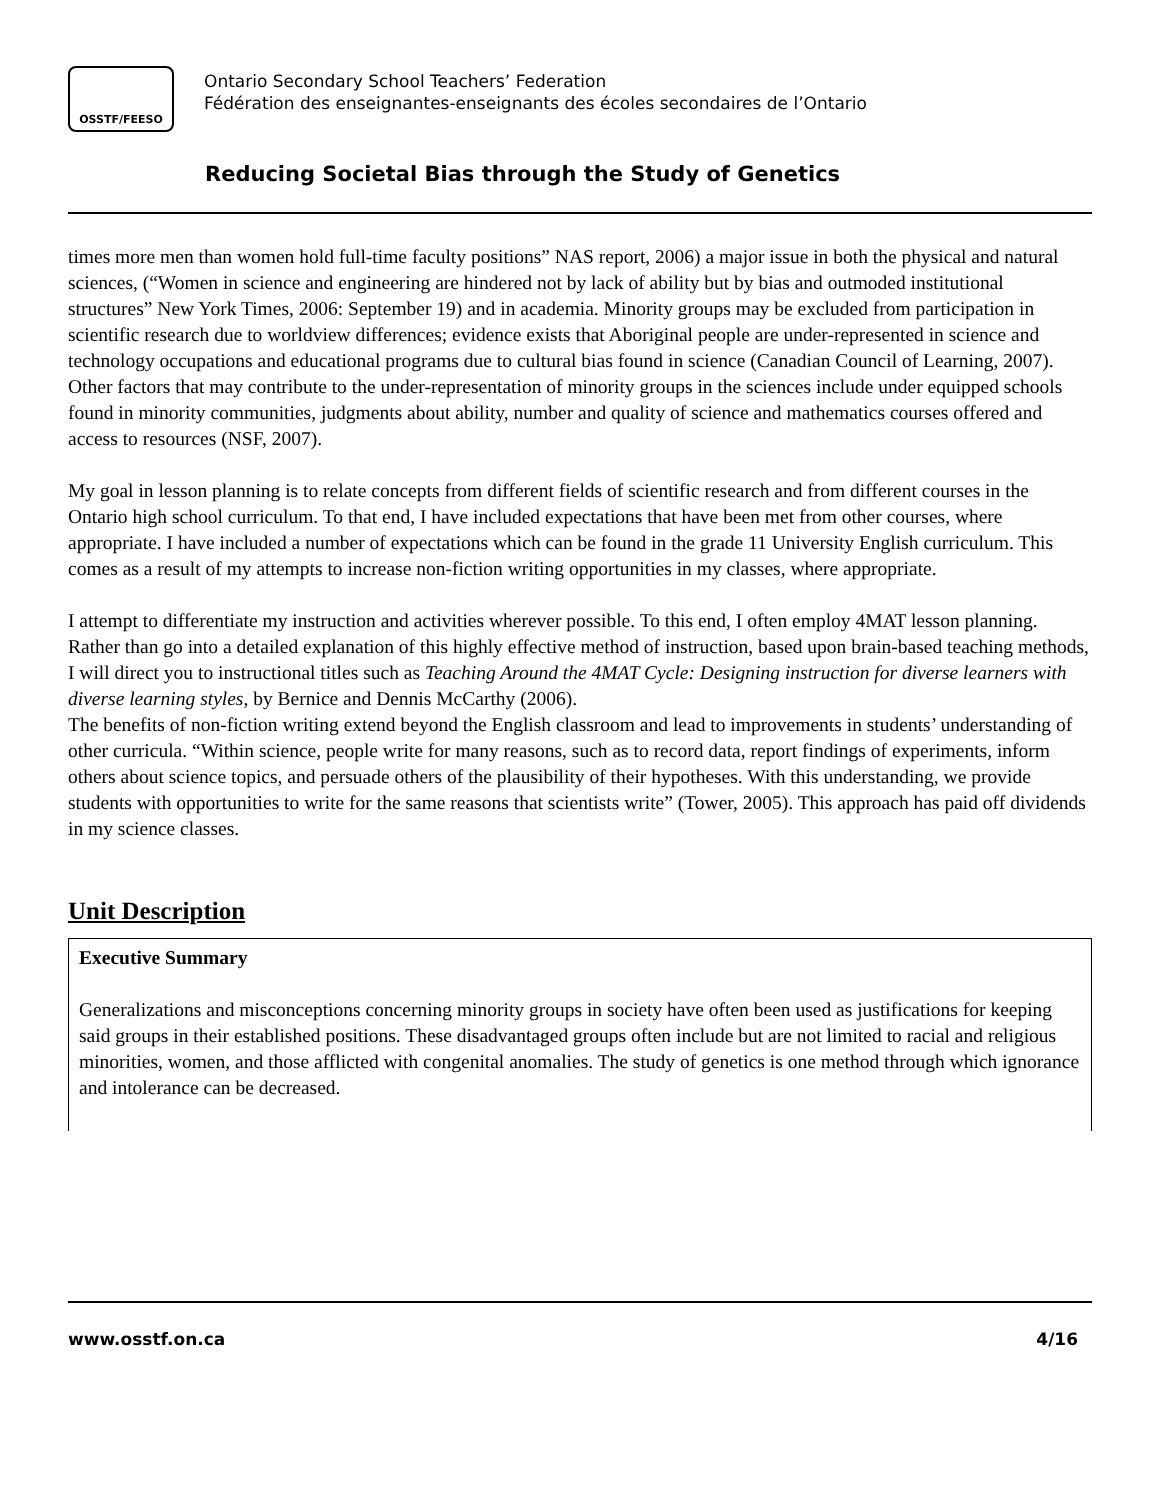OSSTF/FEESO
Ontario Secondary School Teachers’ Federation
Fédération des enseignantes-enseignants des écoles secondaires de l’Ontario
Reducing Societal Bias through the Study of Genetics
times more men than women hold full-time faculty positions” NAS report, 2006) a major issue in both the physical and natural sciences, (“Women in science and engineering are hindered not by lack of ability but by bias and outmoded institutional structures” New York Times, 2006: September 19) and in academia. Minority groups may be excluded from participation in scientific research due to worldview differences; evidence exists that Aboriginal people are under-represented in science and technology occupations and educational programs due to cultural bias found in science (Canadian Council of Learning, 2007). Other factors that may contribute to the under-representation of minority groups in the sciences include under equipped schools found in minority communities, judgments about ability, number and quality of science and mathematics courses offered and access to resources (NSF, 2007).
My goal in lesson planning is to relate concepts from different fields of scientific research and from different courses in the Ontario high school curriculum. To that end, I have included expectations that have been met from other courses, where appropriate. I have included a number of expectations which can be found in the grade 11 University English curriculum. This comes as a result of my attempts to increase non-fiction writing opportunities in my classes, where appropriate.
I attempt to differentiate my instruction and activities wherever possible. To this end, I often employ 4MAT lesson planning. Rather than go into a detailed explanation of this highly effective method of instruction, based upon brain-based teaching methods, I will direct you to instructional titles such as Teaching Around the 4MAT Cycle: Designing instruction for diverse learners with diverse learning styles, by Bernice and Dennis McCarthy (2006).
The benefits of non-fiction writing extend beyond the English classroom and lead to improvements in students’ understanding of other curricula. “Within science, people write for many reasons, such as to record data, report findings of experiments, inform others about science topics, and persuade others of the plausibility of their hypotheses. With this understanding, we provide students with opportunities to write for the same reasons that scientists write” (Tower, 2005). This approach has paid off dividends in my science classes.
Unit Description
Executive Summary
Generalizations and misconceptions concerning minority groups in society have often been used as justifications for keeping said groups in their established positions. These disadvantaged groups often include but are not limited to racial and religious minorities, women, and those afflicted with congenital anomalies. The study of genetics is one method through which ignorance and intolerance can be decreased.
www.osstf.on.ca 4/16